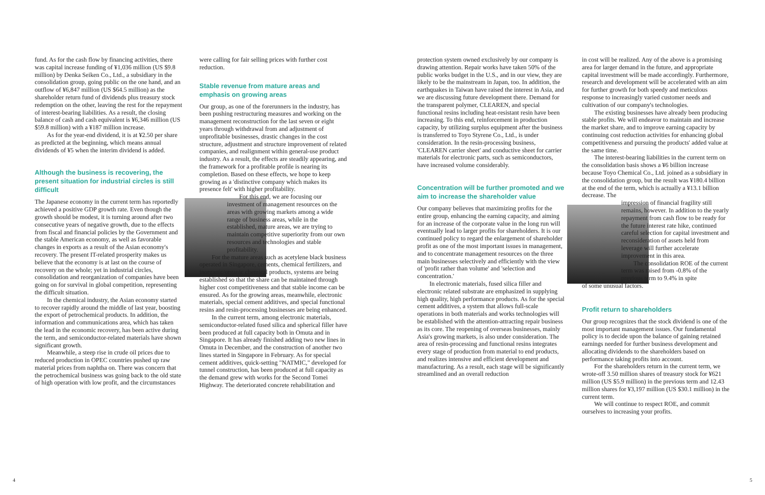fund. As for the cash flow by financing activities, there was capital increase funding of ¥1,036 million (US $9.8 million) by Denka Seiken Co., Ltd., a subsidiary in the consolidation group, going public on the one hand, and an outflow of ¥6,847 million (US $64.5 million) as the shareholder return fund of dividends plus treasury stock redemption on the other, leaving the rest for the repayment of interest-bearing liabilities. As a result, the closing balance of cash and cash equivalent is ¥6,346 million (US $59.8 million) with a ¥187 million increase.
As for the year-end dividend, it is at ¥2.50 per share as predicted at the beginning, which means annual dividends of ¥5 when the interim dividend is added.
Although the business is recovering, the present situation for industrial circles is still difficult
The Japanese economy in the current term has reportedly achieved a positive GDP growth rate. Even though the growth should be modest, it is turning around after two consecutive years of negative growth, due to the effects from fiscal and financial policies by the Government and the stable American economy, as well as favorable changes in exports as a result of the Asian economy's recovery. The present IT-related prosperity makes us believe that the economy is at last on the course of recovery on the whole; yet in industrial circles, consolidation and reorganization of companies have been going on for survival in global competition, representing the difficult situation.
In the chemical industry, the Asian economy started to recover rapidly around the middle of last year, boosting the export of petrochemical products. In addition, the information and communications area, which has taken the lead in the economic recovery, has been active during the term, and semiconductor-related materials have shown significant growth.
Meanwhile, a steep rise in crude oil prices due to reduced production in OPEC countries pushed up raw material prices from naphtha on. There was concern that the petrochemical business was going back to the old state of high operation with low profit, and the circumstances
were calling for fair selling prices with further cost reduction.
Stable revenue from mature areas and emphasis on growing areas
Our group, as one of the forerunners in the industry, has been pushing restructuring measures and working on the management reconstruction for the last seven or eight years through withdrawal from and adjustment of unprofitable businesses, drastic changes in the cost structure, adjustment and structure improvement of related companies, and realignment within general-use product industry. As a result, the effects are steadily appearing, and the framework for a profitable profile is nearing its completion. Based on these effects, we hope to keep growing as a 'distinctive company which makes its presence felt' with higher profitability.
For this end, we are focusing our investment of management resources on the areas with growing markets among a wide range of business areas, while in the established, mature areas, we are trying to maintain competitive superiority from our own resources and technologies and stable profitability.
For the mature areas such as acetylene black business operated in Singapore, cements, chemical fertilizers, and inorganic/organic chemical products, systems are being established so that the share can be maintained through higher cost competitiveness and that stable income can be ensured. As for the growing areas, meanwhile, electronic materials, special cement additives, and special functional resins and resin-processing businesses are being enhanced.
In the current term, among electronic materials, semiconductor-related fused silica and spherical filler have been produced at full capacity both in Omuta and in Singapore. It has already finished adding two new lines in Omuta in December, and the construction of another two lines started in Singapore in February. As for special cement additives, quick-setting "NATMIC," developed for tunnel construction, has been produced at full capacity as the demand grew with works for the Second Tomei Highway. The deteriorated concrete rehabilitation and
protection system owned exclusively by our company is drawing attention. Repair works have taken 50% of the public works budget in the U.S., and in our view, they are likely to be the mainstream in Japan, too. In addition, the earthquakes in Taiwan have raised the interest in Asia, and we are discussing future development there. Demand for the transparent polymer, CLEAREN, and special functional resins including heat-resistant resin have been increasing. To this end, reinforcement in production capacity, by utilizing surplus equipment after the business is transferred to Toyo Styrene Co., Ltd., is under consideration. In the resin-processing business, 'CLEAREN carrier sheet' and conductive sheet for carrier materials for electronic parts, such as semiconductors, have increased volume considerably.
Concentration will be further promoted and we aim to increase the shareholder value
Our company believes that maximizing profits for the entire group, enhancing the earning capacity, and aiming for an increase of the corporate value in the long run will eventually lead to larger profits for shareholders. It is our continued policy to regard the enlargement of shareholder profit as one of the most important issues in management, and to concentrate management resources on the three main businesses selectively and efficiently with the view of 'profit rather than volume' and 'selection and concentration.'
In electronic materials, fused silica filler and electronic related substrate are emphasized in supplying high quality, high performance products. As for the special cement additives, a system that allows full-scale operations in both materials and works technologies will be established with the attention-attracting repair business as its core. The reopening of overseas businesses, mainly Asia's growing markets, is also under consideration. The area of resin-processing and functional resins integrates every stage of production from material to end products, and realizes intensive and efficient development and manufacturing. As a result, each stage will be significantly streamlined and an overall reduction
in cost will be realized. Any of the above is a promising area for larger demand in the future, and appropriate capital investment will be made accordingly. Furthermore, research and development will be accelerated with an aim for further growth for both speedy and meticulous response to increasingly varied customer needs and cultivation of our company's technologies.
The existing businesses have already been producing stable profits. We will endeavor to maintain and increase the market share, and to improve earning capacity by continuing cost reduction activities for enhancing global competitiveness and pursuing the products' added value at the same time.
The interest-bearing liabilities in the current term on the consolidation basis shows a ¥6 billion increase because Toyo Chemical Co., Ltd. joined as a subsidiary in the consolidation group, but the result was ¥180.4 billion at the end of the term, which is actually a ¥13.1 billion decrease. The
impression of financial fragility still remains, however. In addition to the yearly repayment from cash flow to be ready for the future interest rate hike, continued careful selection for capital investment and reconsideration of assets held from leverage will further accelerate improvement in this area.
The consolidation ROE of the current term was raised from -0.8% of the previous term to 9.4% in spite
of some unusual factors.
Profit return to shareholders
Our group recognizes that the stock dividend is one of the most important management issues. Our fundamental policy is to decide upon the balance of gaining retained earnings needed for further business development and allocating dividends to the shareholders based on performance taking profits into account.
For the shareholders return in the current term, we wrote-off 3.50 million shares of treasury stock for ¥621 million (US $5.9 million) in the previous term and 12.43 million shares for ¥3,197 million (US $30.1 million) in the current term.
We will continue to respect ROE, and commit ourselves to increasing your profits.
4 5